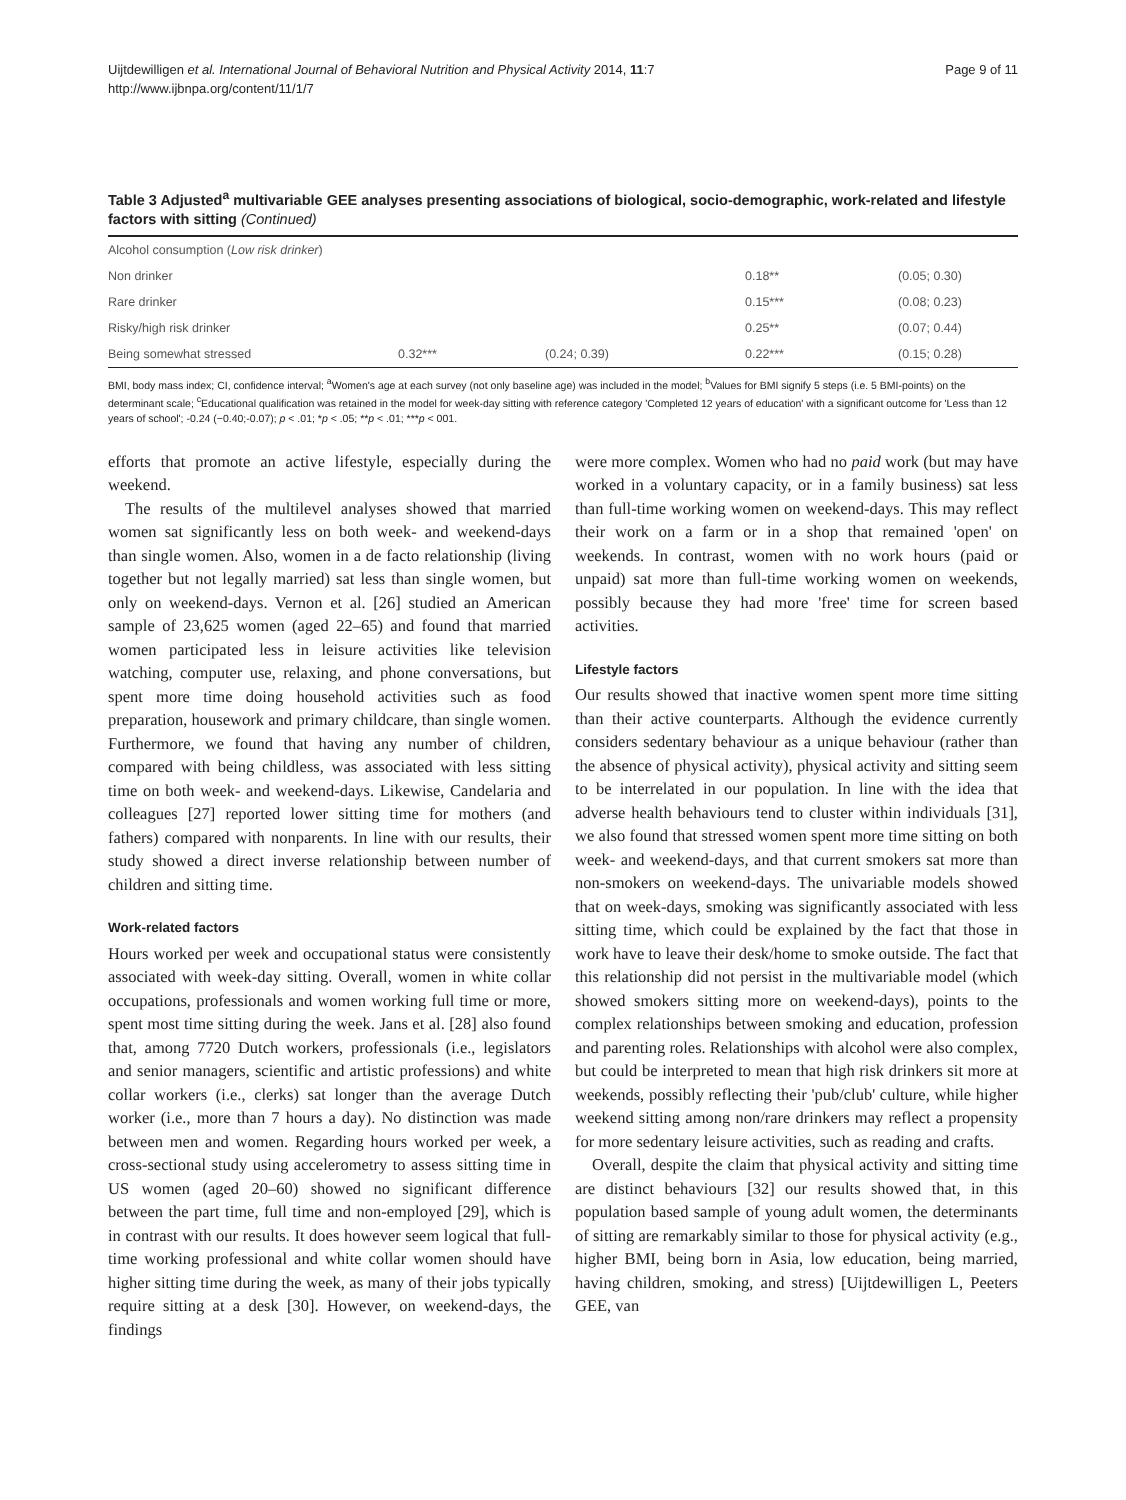Uijtdewilligen et al. International Journal of Behavioral Nutrition and Physical Activity 2014, 11:7
http://www.ijbnpa.org/content/11/1/7
Page 9 of 11
Table 3 Adjusted<sup>a</sup> multivariable GEE analyses presenting associations of biological, socio-demographic, work-related and lifestyle factors with sitting (Continued)
| Alcohol consumption ( Low risk drinker ) | | | | |
| Non drinker | | | 0.18** | (0.05; 0.30) |
| Rare drinker | | | 0.15*** | (0.08; 0.23) |
| Risky/high risk drinker | | | 0.25** | (0.07; 0.44) |
| Being somewhat stressed | 0.32*** | (0.24; 0.39) | 0.22*** | (0.15; 0.28) |
BMI, body mass index; CI, confidence interval; <sup>a</sup>Women's age at each survey (not only baseline age) was included in the model; <sup>b</sup>Values for BMI signify 5 steps (i.e. 5 BMI-points) on the determinant scale; <sup>c</sup>Educational qualification was retained in the model for week-day sitting with reference category 'Completed 12 years of education' with a significant outcome for 'Less than 12 years of school'; -0.24 (−0.40;-0.07); p < .01; *p < .05; **p < .01; ***p < 001.
efforts that promote an active lifestyle, especially during the weekend.
The results of the multilevel analyses showed that married women sat significantly less on both week- and weekend-days than single women. Also, women in a de facto relationship (living together but not legally married) sat less than single women, but only on weekend-days. Vernon et al. [26] studied an American sample of 23,625 women (aged 22–65) and found that married women participated less in leisure activities like television watching, computer use, relaxing, and phone conversations, but spent more time doing household activities such as food preparation, housework and primary childcare, than single women. Furthermore, we found that having any number of children, compared with being childless, was associated with less sitting time on both week- and weekend-days. Likewise, Candelaria and colleagues [27] reported lower sitting time for mothers (and fathers) compared with nonparents. In line with our results, their study showed a direct inverse relationship between number of children and sitting time.
Work-related factors
Hours worked per week and occupational status were consistently associated with week-day sitting. Overall, women in white collar occupations, professionals and women working full time or more, spent most time sitting during the week. Jans et al. [28] also found that, among 7720 Dutch workers, professionals (i.e., legislators and senior managers, scientific and artistic professions) and white collar workers (i.e., clerks) sat longer than the average Dutch worker (i.e., more than 7 hours a day). No distinction was made between men and women. Regarding hours worked per week, a cross-sectional study using accelerometry to assess sitting time in US women (aged 20–60) showed no significant difference between the part time, full time and non-employed [29], which is in contrast with our results. It does however seem logical that full-time working professional and white collar women should have higher sitting time during the week, as many of their jobs typically require sitting at a desk [30]. However, on weekend-days, the findings
were more complex. Women who had no paid work (but may have worked in a voluntary capacity, or in a family business) sat less than full-time working women on weekend-days. This may reflect their work on a farm or in a shop that remained 'open' on weekends. In contrast, women with no work hours (paid or unpaid) sat more than full-time working women on weekends, possibly because they had more 'free' time for screen based activities.
Lifestyle factors
Our results showed that inactive women spent more time sitting than their active counterparts. Although the evidence currently considers sedentary behaviour as a unique behaviour (rather than the absence of physical activity), physical activity and sitting seem to be interrelated in our population. In line with the idea that adverse health behaviours tend to cluster within individuals [31], we also found that stressed women spent more time sitting on both week- and weekend-days, and that current smokers sat more than non-smokers on weekend-days. The univariable models showed that on week-days, smoking was significantly associated with less sitting time, which could be explained by the fact that those in work have to leave their desk/home to smoke outside. The fact that this relationship did not persist in the multivariable model (which showed smokers sitting more on weekend-days), points to the complex relationships between smoking and education, profession and parenting roles. Relationships with alcohol were also complex, but could be interpreted to mean that high risk drinkers sit more at weekends, possibly reflecting their 'pub/club' culture, while higher weekend sitting among non/rare drinkers may reflect a propensity for more sedentary leisure activities, such as reading and crafts.
Overall, despite the claim that physical activity and sitting time are distinct behaviours [32] our results showed that, in this population based sample of young adult women, the determinants of sitting are remarkably similar to those for physical activity (e.g., higher BMI, being born in Asia, low education, being married, having children, smoking, and stress) [Uijtdewilligen L, Peeters GEE, van